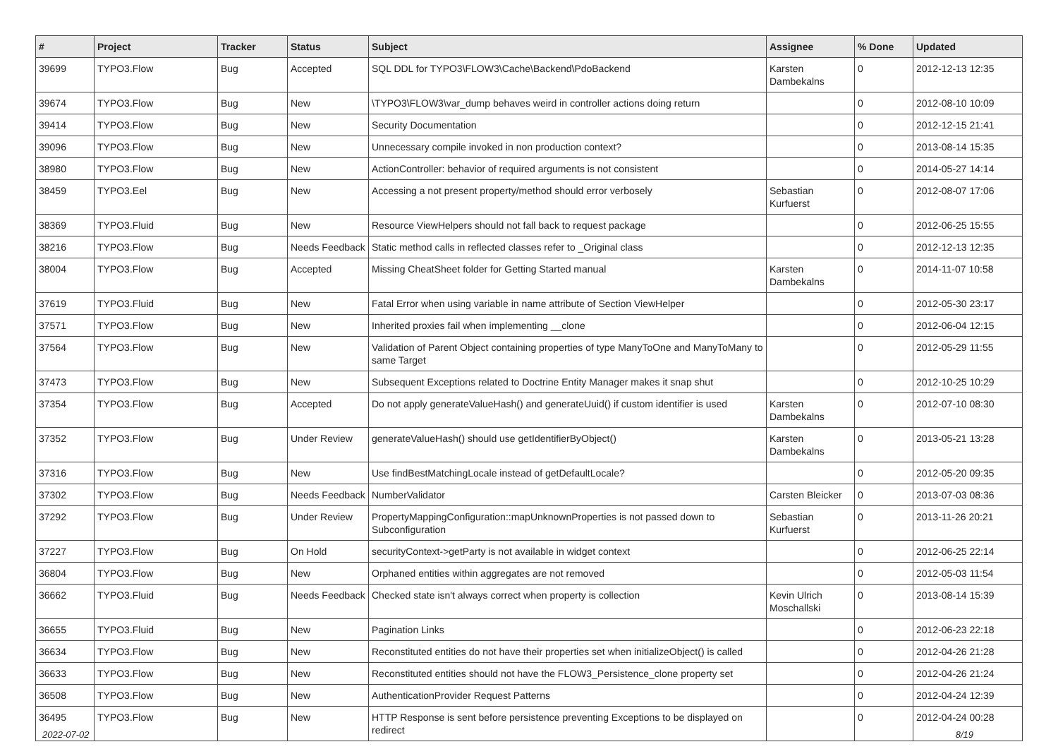| # | Project | Tracker | Status | Subject | Assignee | % Done | Updated |
| --- | --- | --- | --- | --- | --- | --- | --- |
| 39699 | TYPO3.Flow | Bug | Accepted | SQL DDL for TYPO3\FLOW3\Cache\Backend\PdoBackend | Karsten Dambekalns | 0 | 2012-12-13 12:35 |
| 39674 | TYPO3.Flow | Bug | New | \TYPO3\FLOW3\var_dump behaves weird in controller actions doing return | | 0 | 2012-08-10 10:09 |
| 39414 | TYPO3.Flow | Bug | New | Security Documentation | | 0 | 2012-12-15 21:41 |
| 39096 | TYPO3.Flow | Bug | New | Unnecessary compile invoked in non production context? | | 0 | 2013-08-14 15:35 |
| 38980 | TYPO3.Flow | Bug | New | ActionController: behavior of required arguments is not consistent | | 0 | 2014-05-27 14:14 |
| 38459 | TYPO3.Eel | Bug | New | Accessing a not present property/method should error verbosely | Sebastian Kurfuerst | 0 | 2012-08-07 17:06 |
| 38369 | TYPO3.Fluid | Bug | New | Resource ViewHelpers should not fall back to request package | | 0 | 2012-06-25 15:55 |
| 38216 | TYPO3.Flow | Bug | Needs Feedback | Static method calls in reflected classes refer to _Original class | | 0 | 2012-12-13 12:35 |
| 38004 | TYPO3.Flow | Bug | Accepted | Missing CheatSheet folder for Getting Started manual | Karsten Dambekalns | 0 | 2014-11-07 10:58 |
| 37619 | TYPO3.Fluid | Bug | New | Fatal Error when using variable in name attribute of Section ViewHelper | | 0 | 2012-05-30 23:17 |
| 37571 | TYPO3.Flow | Bug | New | Inherited proxies fail when implementing __clone | | 0 | 2012-06-04 12:15 |
| 37564 | TYPO3.Flow | Bug | New | Validation of Parent Object containing properties of type ManyToOne and ManyToMany to same Target | | 0 | 2012-05-29 11:55 |
| 37473 | TYPO3.Flow | Bug | New | Subsequent Exceptions related to Doctrine Entity Manager makes it snap shut | | 0 | 2012-10-25 10:29 |
| 37354 | TYPO3.Flow | Bug | Accepted | Do not apply generateValueHash() and generateUuid() if custom identifier is used | Karsten Dambekalns | 0 | 2012-07-10 08:30 |
| 37352 | TYPO3.Flow | Bug | Under Review | generateValueHash() should use getIdentifierByObject() | Karsten Dambekalns | 0 | 2013-05-21 13:28 |
| 37316 | TYPO3.Flow | Bug | New | Use findBestMatchingLocale instead of getDefaultLocale? | | 0 | 2012-05-20 09:35 |
| 37302 | TYPO3.Flow | Bug | Needs Feedback | NumberValidator | Carsten Bleicker | 0 | 2013-07-03 08:36 |
| 37292 | TYPO3.Flow | Bug | Under Review | PropertyMappingConfiguration::mapUnknownProperties is not passed down to Subconfiguration | Sebastian Kurfuerst | 0 | 2013-11-26 20:21 |
| 37227 | TYPO3.Flow | Bug | On Hold | securityContext->getParty is not available in widget context | | 0 | 2012-06-25 22:14 |
| 36804 | TYPO3.Flow | Bug | New | Orphaned entities within aggregates are not removed | | 0 | 2012-05-03 11:54 |
| 36662 | TYPO3.Fluid | Bug | Needs Feedback | Checked state isn't always correct when property is collection | Kevin Ulrich Moschallski | 0 | 2013-08-14 15:39 |
| 36655 | TYPO3.Fluid | Bug | New | Pagination Links | | 0 | 2012-06-23 22:18 |
| 36634 | TYPO3.Flow | Bug | New | Reconstituted entities do not have their properties set when initializeObject() is called | | 0 | 2012-04-26 21:28 |
| 36633 | TYPO3.Flow | Bug | New | Reconstituted entities should not have the FLOW3_Persistence_clone property set | | 0 | 2012-04-26 21:24 |
| 36508 | TYPO3.Flow | Bug | New | AuthenticationProvider Request Patterns | | 0 | 2012-04-24 12:39 |
| 36495 | TYPO3.Flow | Bug | New | HTTP Response is sent before persistence preventing Exceptions to be displayed on redirect | | 0 | 2012-04-24 00:28 |
2022-07-02 8/19